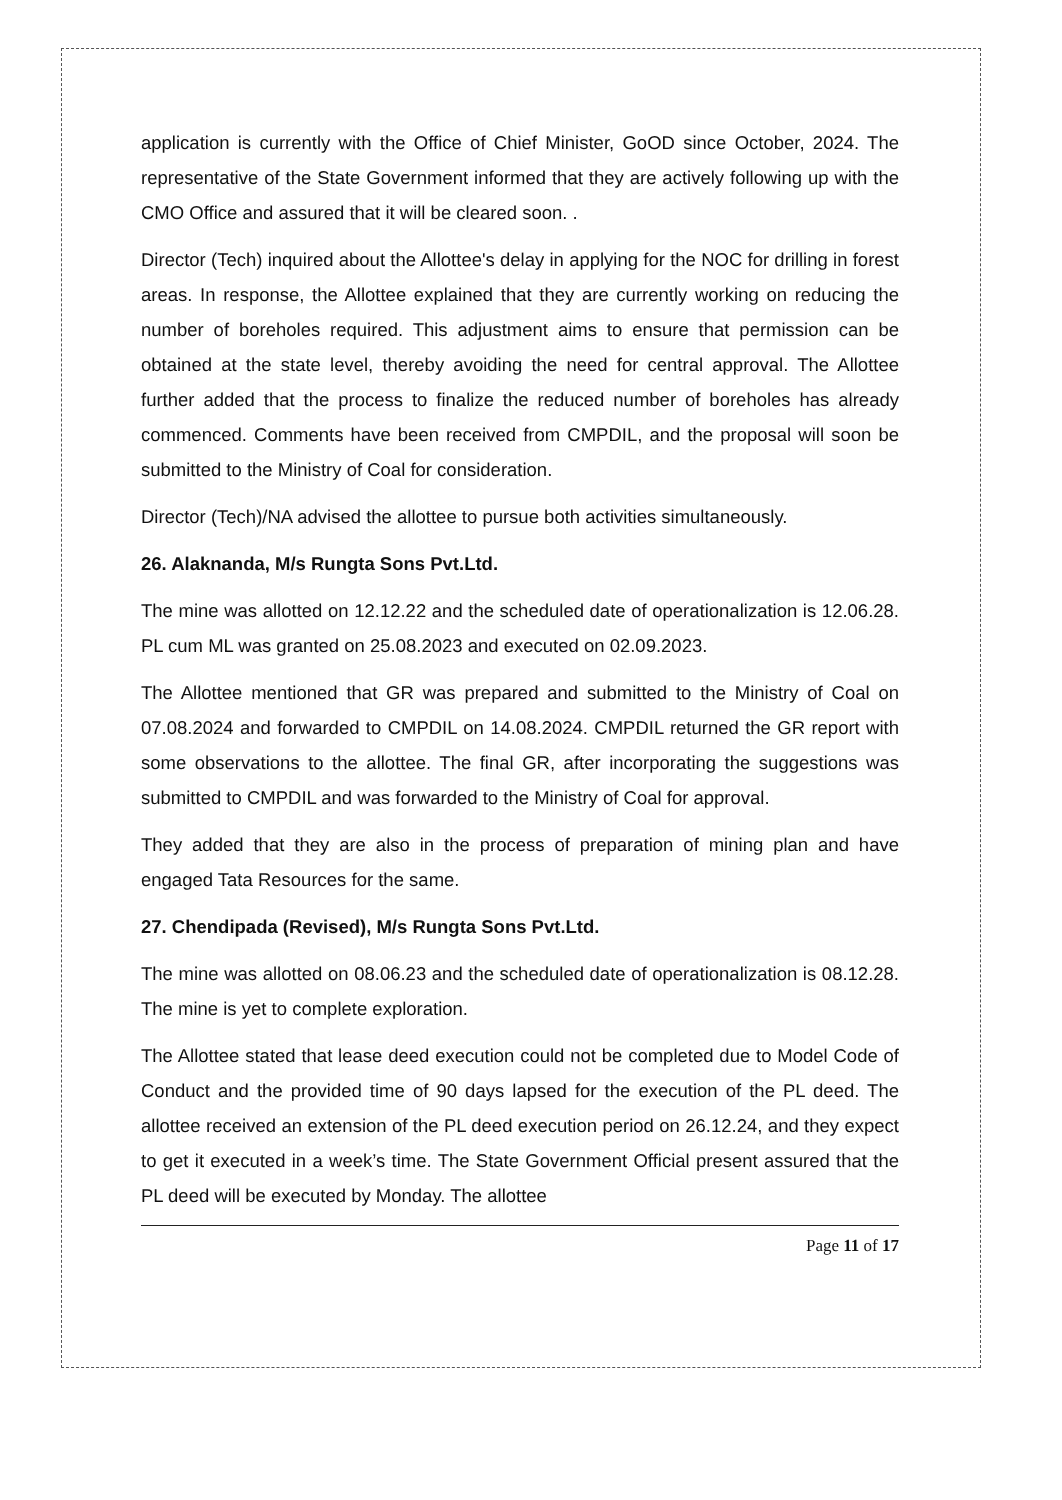application is currently with the Office of Chief Minister, GoOD since October, 2024. The representative of the State Government informed that they are actively following up with the CMO Office and assured that it will be cleared soon. .
Director (Tech) inquired about the Allottee's delay in applying for the NOC for drilling in forest areas. In response, the Allottee explained that they are currently working on reducing the number of boreholes required. This adjustment aims to ensure that permission can be obtained at the state level, thereby avoiding the need for central approval. The Allottee further added that the process to finalize the reduced number of boreholes has already commenced. Comments have been received from CMPDIL, and the proposal will soon be submitted to the Ministry of Coal for consideration.
Director (Tech)/NA advised the allottee to pursue both activities simultaneously.
26. Alaknanda, M/s Rungta Sons Pvt.Ltd.
The mine was allotted on 12.12.22 and the scheduled date of operationalization is 12.06.28. PL cum ML was granted on 25.08.2023 and executed on 02.09.2023.
The Allottee mentioned that GR was prepared and submitted to the Ministry of Coal on 07.08.2024 and forwarded to CMPDIL on 14.08.2024. CMPDIL returned the GR report with some observations to the allottee. The final GR, after incorporating the suggestions was submitted to CMPDIL and was forwarded to the Ministry of Coal for approval.
They added that they are also in the process of preparation of mining plan and have engaged Tata Resources for the same.
27. Chendipada (Revised), M/s Rungta Sons Pvt.Ltd.
The mine was allotted on 08.06.23 and the scheduled date of operationalization is 08.12.28. The mine is yet to complete exploration.
The Allottee stated that lease deed execution could not be completed due to Model Code of Conduct and the provided time of 90 days lapsed for the execution of the PL deed. The allottee received an extension of the PL deed execution period on 26.12.24, and they expect to get it executed in a week’s time. The State Government Official present assured that the PL deed will be executed by Monday. The allottee
Page 11 of 17